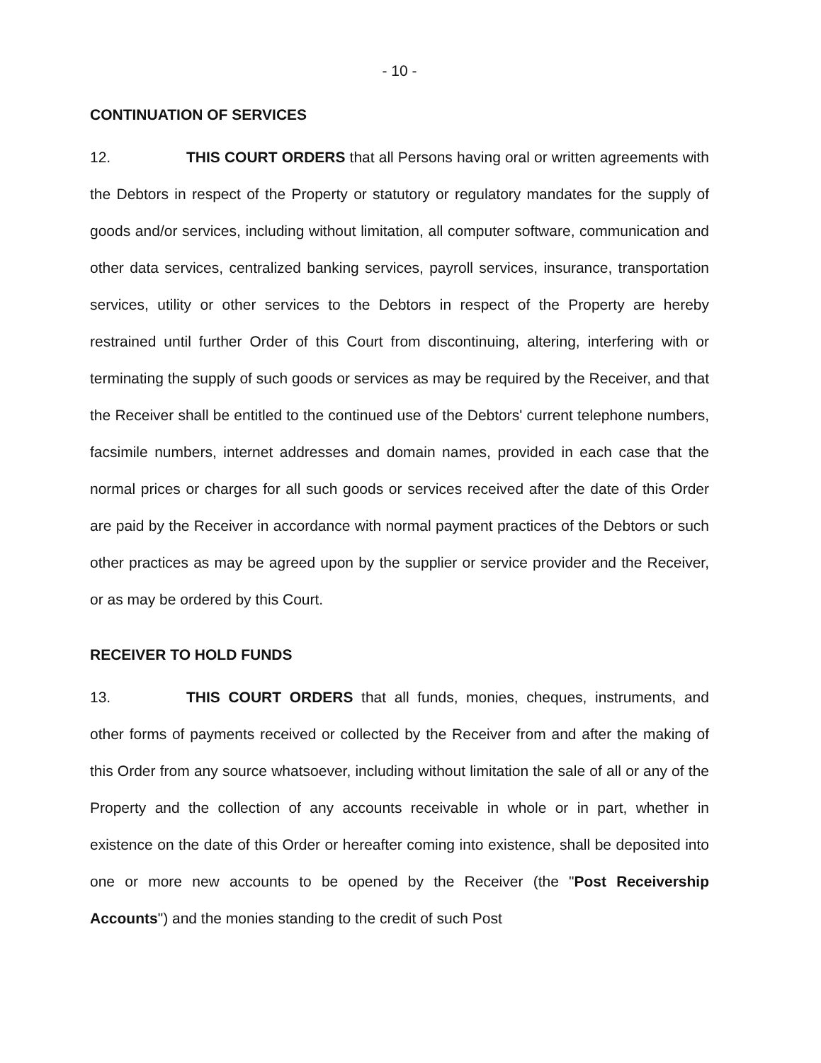- 10 -
CONTINUATION OF SERVICES
12. THIS COURT ORDERS that all Persons having oral or written agreements with the Debtors in respect of the Property or statutory or regulatory mandates for the supply of goods and/or services, including without limitation, all computer software, communication and other data services, centralized banking services, payroll services, insurance, transportation services, utility or other services to the Debtors in respect of the Property are hereby restrained until further Order of this Court from discontinuing, altering, interfering with or terminating the supply of such goods or services as may be required by the Receiver, and that the Receiver shall be entitled to the continued use of the Debtors' current telephone numbers, facsimile numbers, internet addresses and domain names, provided in each case that the normal prices or charges for all such goods or services received after the date of this Order are paid by the Receiver in accordance with normal payment practices of the Debtors or such other practices as may be agreed upon by the supplier or service provider and the Receiver, or as may be ordered by this Court.
RECEIVER TO HOLD FUNDS
13. THIS COURT ORDERS that all funds, monies, cheques, instruments, and other forms of payments received or collected by the Receiver from and after the making of this Order from any source whatsoever, including without limitation the sale of all or any of the Property and the collection of any accounts receivable in whole or in part, whether in existence on the date of this Order or hereafter coming into existence, shall be deposited into one or more new accounts to be opened by the Receiver (the "Post Receivership Accounts") and the monies standing to the credit of such Post